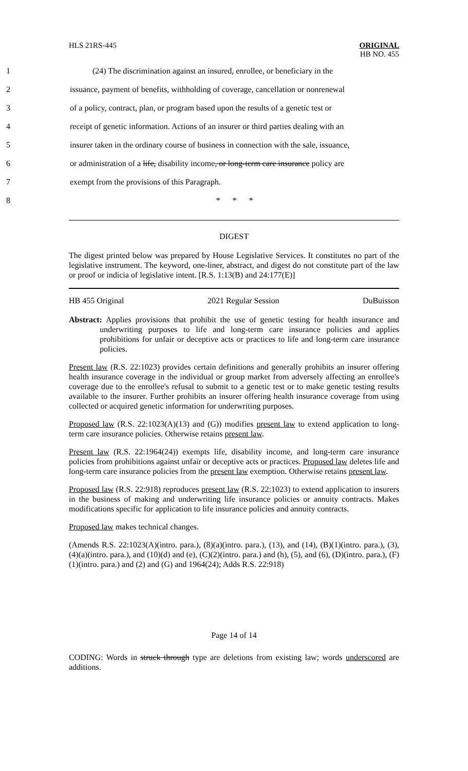HLS 21RS-445 ORIGINAL
HB NO. 455
1 (24) The discrimination against an insured, enrollee, or beneficiary in the
2 issuance, payment of benefits, withholding of coverage, cancellation or nonrenewal
3 of a policy, contract, plan, or program based upon the results of a genetic test or
4 receipt of genetic information. Actions of an insurer or third parties dealing with an
5 insurer taken in the ordinary course of business in connection with the sale, issuance,
6 or administration of a life, disability income, or long-term care insurance policy are
7 exempt from the provisions of this Paragraph.
8 * * *
DIGEST
The digest printed below was prepared by House Legislative Services. It constitutes no part of the legislative instrument. The keyword, one-liner, abstract, and digest do not constitute part of the law or proof or indicia of legislative intent. [R.S. 1:13(B) and 24:177(E)]
HB 455 Original 2021 Regular Session DuBuisson
Abstract: Applies provisions that prohibit the use of genetic testing for health insurance and underwriting purposes to life and long-term care insurance policies and applies prohibitions for unfair or deceptive acts or practices to life and long-term care insurance policies.
Present law (R.S. 22:1023) provides certain definitions and generally prohibits an insurer offering health insurance coverage in the individual or group market from adversely affecting an enrollee's coverage due to the enrollee's refusal to submit to a genetic test or to make genetic testing results available to the insurer. Further prohibits an insurer offering health insurance coverage from using collected or acquired genetic information for underwriting purposes.
Proposed law (R.S. 22:1023(A)(13) and (G)) modifies present law to extend application to long-term care insurance policies. Otherwise retains present law.
Present law (R.S. 22:1964(24)) exempts life, disability income, and long-term care insurance policies from prohibitions against unfair or deceptive acts or practices. Proposed law deletes life and long-term care insurance policies from the present law exemption. Otherwise retains present law.
Proposed law (R.S. 22:918) reproduces present law (R.S. 22:1023) to extend application to insurers in the business of making and underwriting life insurance policies or annuity contracts. Makes modifications specific for application to life insurance policies and annuity contracts.
Proposed law makes technical changes.
(Amends R.S. 22:1023(A)(intro. para.), (8)(a)(intro. para.), (13), and (14), (B)(1)(intro. para.), (3), (4)(a)(intro. para.), and (10)(d) and (e), (C)(2)(intro. para.) and (h), (5), and (6), (D)(intro. para.), (F)(1)(intro. para.) and (2) and (G) and 1964(24); Adds R.S. 22:918)
Page 14 of 14
CODING: Words in struck through type are deletions from existing law; words underscored are additions.